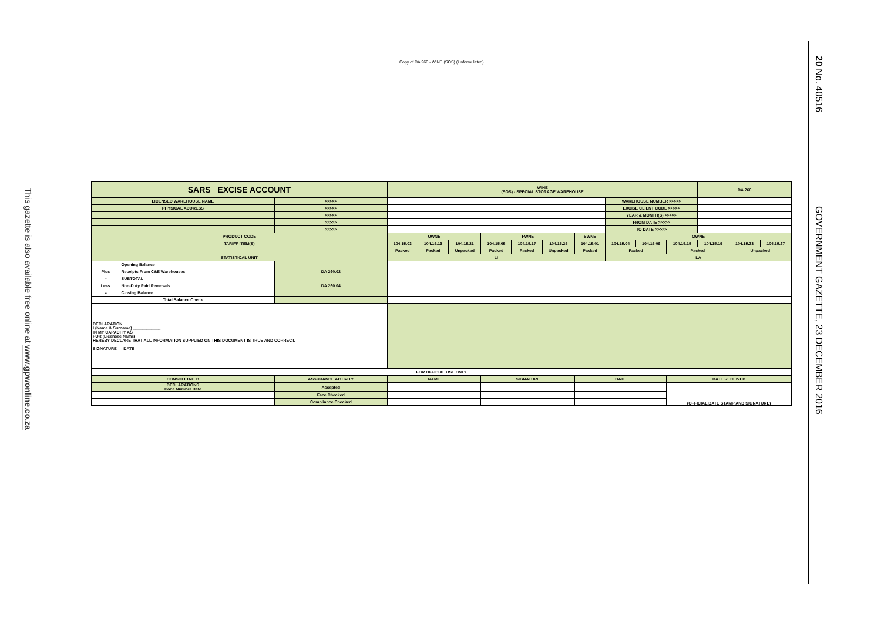Copy of DA 260 - WINE (SOS) (Unformulated)
This gazette is also available free online at www.gpwonline.co.za
20 No. 40516 GOVERNMENT GAZETTE, 23 DECEMBER 2016
| SARS EXCISE ACCOUNT | | | WINE (SOS) - SPECIAL STORAGE WAREHOUSE | | | | | | | | | | DA 260 | | |
| LICENSED WAREHOUSE NAME | | >>>>> | | | | | | | | WAREHOUSE NUMBER >>>>> | | | | | |
| PHYSICAL ADDRESS | | >>>>> | | | | | | | | EXCISE CLIENT CODE >>>>> | | | | | |
| | | >>>>> | | | | | | | | YEAR & MONTH(S) >>>>> | | | | | |
| | | >>>>> | | | | | | | | FROM DATE >>>>> | | | | | |
| | | >>>>> | | | | | | | | TO DATE >>>>> | | | | | |
| PRODUCT CODE | | | UWNE | | | FWNE | | | SWNE | OWNE | | | | | |
| TARIFF ITEM(S) | | | 104.15.03 | 104.15.13 | 104.15.21 | 104.15.05 | 104.15.17 | 104.15.25 | 104.15.01 | 104.15.04 | 104.15.06 | 104.15.15 | 104.15.19 | 104.15.23 | 104.15.27 |
| | | | Packed | Packed | Unpacked | Packed | Packed | Unpacked | Packed | Packed | | Packed | | Unpacked | |
| STATISTICAL UNIT | | | LI | | | | | | | LA | | | | | |
| | Opening Balance | | | | | | | | | | | | | | |
| Plus | Receipts From C&E Warehouses | DA 260.02 | | | | | | | | | | | | | |
| = | SUBTOTAL | | | | | | | | | | | | | | |
| Less | Non-Duty Paid Removals | DA 260.04 | | | | | | | | | | | | | |
| = | Closing Balance | | | | | | | | | | | | | | |
| Total Balance Check | | | | | | | | | | | | | | | |
| DECLARATION I (Name & Surname) ____________ IN MY CAPACITY AS ____________ FOR (Licensee Name) ____________ HEREBY DECLARE THAT ALL INFORMATION SUPPLIED ON THIS DOCUMENT IS TRUE AND CORRECT. SIGNATURE DATE | | | | | | | | | | | | | | | |
| FOR OFFICIAL USE ONLY | | | | | | | | | | | | | | | |
| CONSOLIDATED | | ASSURANCE ACTIVITY | NAME | | | SIGNATURE | | | DATE | | | DATE RECEIVED | | | |
| DECLARATIONS Code Number Date | | Accepted | | | | | | | | | | (OFFICIAL DATE STAMP AND SIGNATURE) | | | |
| | | Face Checked | | | | | | | | | | | | | |
| | | Compliance Checked | | | | | | | | | | | | | |